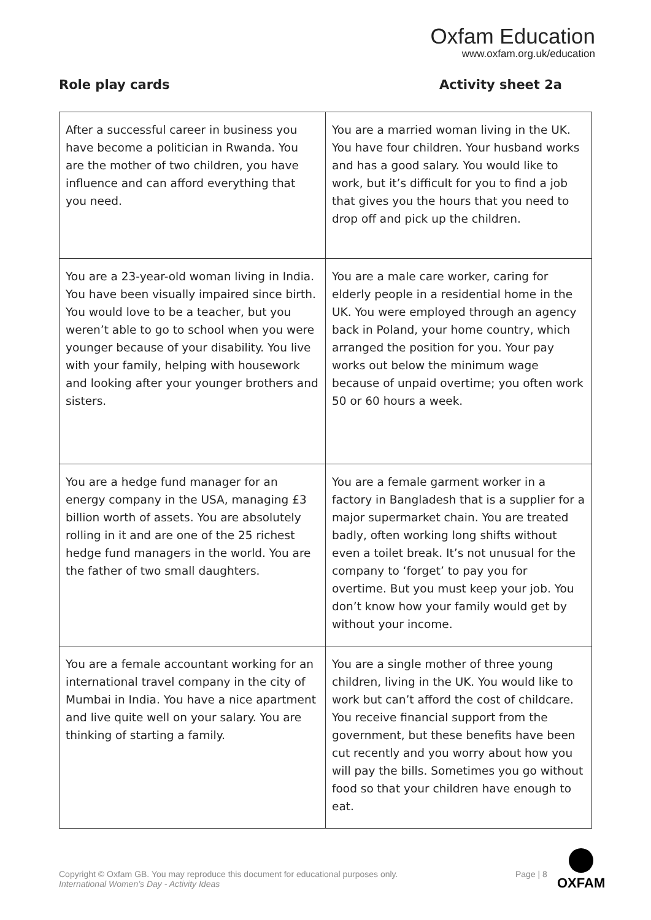Oxfam Education
www.oxfam.org.uk/education
Role play cards Activity sheet 2a
| After a successful career in business you have become a politician in Rwanda. You are the mother of two children, you have influence and can afford everything that you need. | You are a married woman living in the UK. You have four children. Your husband works and has a good salary. You would like to work, but it’s difficult for you to find a job that gives you the hours that you need to drop off and pick up the children. |
| You are a 23-year-old woman living in India. You have been visually impaired since birth. You would love to be a teacher, but you weren’t able to go to school when you were younger because of your disability. You live with your family, helping with housework and looking after your younger brothers and sisters. | You are a male care worker, caring for elderly people in a residential home in the UK. You were employed through an agency back in Poland, your home country, which arranged the position for you. Your pay works out below the minimum wage because of unpaid overtime; you often work 50 or 60 hours a week. |
| You are a hedge fund manager for an energy company in the USA, managing £3 billion worth of assets. You are absolutely rolling in it and are one of the 25 richest hedge fund managers in the world. You are the father of two small daughters. | You are a female garment worker in a factory in Bangladesh that is a supplier for a major supermarket chain. You are treated badly, often working long shifts without even a toilet break. It’s not unusual for the company to ‘forget’ to pay you for overtime. But you must keep your job. You don’t know how your family would get by without your income. |
| You are a female accountant working for an international travel company in the city of Mumbai in India. You have a nice apartment and live quite well on your salary. You are thinking of starting a family. | You are a single mother of three young children, living in the UK. You would like to work but can’t afford the cost of childcare. You receive financial support from the government, but these benefits have been cut recently and you worry about how you will pay the bills. Sometimes you go without food so that your children have enough to eat. |
Copyright © Oxfam GB. You may reproduce this document for educational purposes only.
International Women’s Day - Activity Ideas
Page | 8
OXFAM